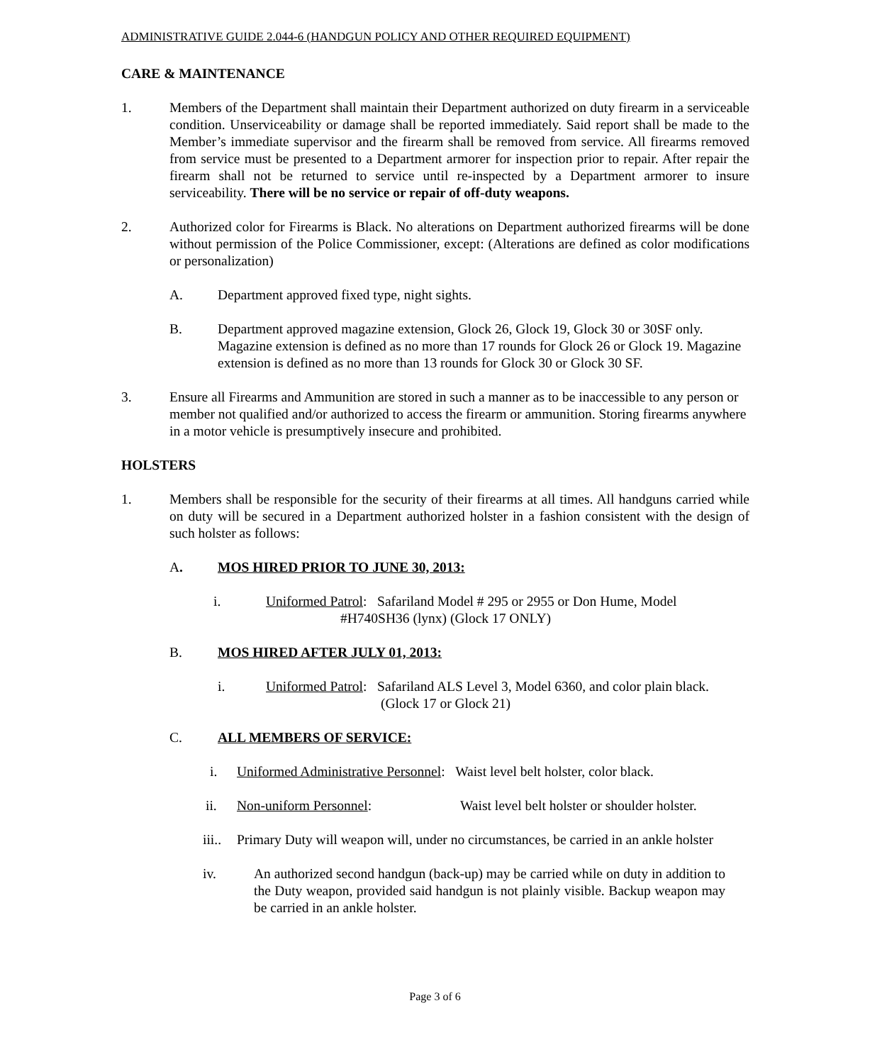ADMINISTRATIVE GUIDE 2.044-6 (HANDGUN POLICY AND OTHER REQUIRED EQUIPMENT)
CARE & MAINTENANCE
1. Members of the Department shall maintain their Department authorized on duty firearm in a serviceable condition. Unserviceability or damage shall be reported immediately. Said report shall be made to the Member’s immediate supervisor and the firearm shall be removed from service. All firearms removed from service must be presented to a Department armorer for inspection prior to repair. After repair the firearm shall not be returned to service until re-inspected by a Department armorer to insure serviceability. There will be no service or repair of off-duty weapons.
2. Authorized color for Firearms is Black. No alterations on Department authorized firearms will be done without permission of the Police Commissioner, except: (Alterations are defined as color modifications or personalization)
A. Department approved fixed type, night sights.
B. Department approved magazine extension, Glock 26, Glock 19, Glock 30 or 30SF only. Magazine extension is defined as no more than 17 rounds for Glock 26 or Glock 19. Magazine extension is defined as no more than 13 rounds for Glock 30 or Glock 30 SF.
3. Ensure all Firearms and Ammunition are stored in such a manner as to be inaccessible to any person or member not qualified and/or authorized to access the firearm or ammunition. Storing firearms anywhere in a motor vehicle is presumptively insecure and prohibited.
HOLSTERS
1. Members shall be responsible for the security of their firearms at all times. All handguns carried while on duty will be secured in a Department authorized holster in a fashion consistent with the design of such holster as follows:
A. MOS HIRED PRIOR TO JUNE 30, 2013:
i. Uniformed Patrol: Safariland Model # 295 or 2955 or Don Hume, Model
#H740SH36 (lynx) (Glock 17 ONLY)
B. MOS HIRED AFTER JULY 01, 2013:
i. Uniformed Patrol: Safariland ALS Level 3, Model 6360, and color plain black.
(Glock 17 or Glock 21)
C. ALL MEMBERS OF SERVICE:
i. Uniformed Administrative Personnel: Waist level belt holster, color black.
ii. Non-uniform Personnel: Waist level belt holster or shoulder holster.
iii..
Primary Duty will weapon will, under no circumstances, be carried in an ankle holster
iv. An authorized second handgun (back-up) may be carried while on duty in addition to the Duty weapon, provided said handgun is not plainly visible. Backup weapon may be carried in an ankle holster.
Page 3 of 6